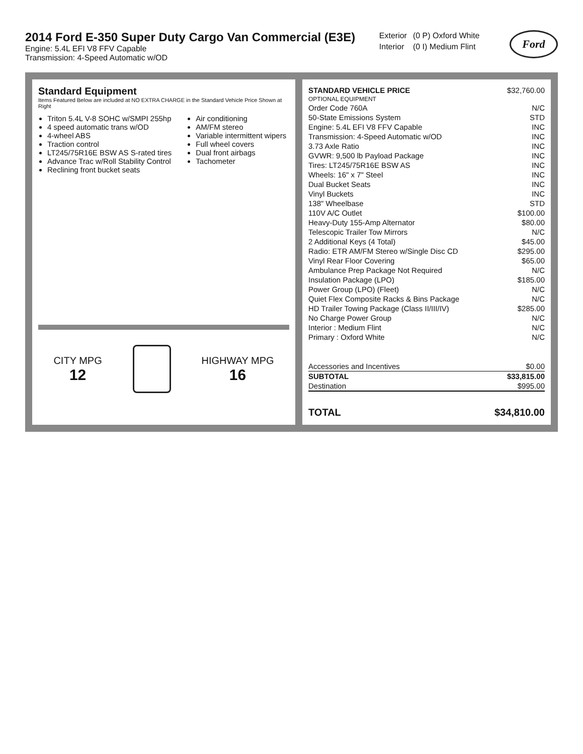2014 Ford E-350 Super Duty Cargo Van Commercial (E3E)
Engine: 5.4L EFI V8 FFV Capable
Transmission: 4-Speed Automatic w/OD
| Exterior | (0 P) Oxford White |
| Interior | (0 I) Medium Flint |
Ford
Standard Equipment
Items Featured Below are included at NO EXTRA CHARGE in the Standard Vehicle Price Shown at Right
Triton 5.4L V-8 SOHC w/SMPI 255hp
4 speed automatic trans w/OD
4-wheel ABS
Traction control
LT245/75R16E BSW AS S-rated tires
Advance Trac w/Roll Stability Control
Reclining front bucket seats
Air conditioning
AM/FM stereo
Variable intermittent wipers
Full wheel covers
Dual front airbags
Tachometer
CITY MPG
12
HIGHWAY MPG
16
| STANDARD VEHICLE PRICE | $32,760.00 |
| OPTIONAL EQUIPMENT | |
| Order Code 760A | N/C |
| 50-State Emissions System | STD |
| Engine: 5.4L EFI V8 FFV Capable | INC |
| Transmission: 4-Speed Automatic w/OD | INC |
| 3.73 Axle Ratio | INC |
| GVWR: 9,500 lb Payload Package | INC |
| Tires: LT245/75R16E BSW AS | INC |
| Wheels: 16" x 7" Steel | INC |
| Dual Bucket Seats | INC |
| Vinyl Buckets | INC |
| 138" Wheelbase | STD |
| 110V A/C Outlet | $100.00 |
| Heavy-Duty 155-Amp Alternator | $80.00 |
| Telescopic Trailer Tow Mirrors | N/C |
| 2 Additional Keys (4 Total) | $45.00 |
| Radio: ETR AM/FM Stereo w/Single Disc CD | $295.00 |
| Vinyl Rear Floor Covering | $65.00 |
| Ambulance Prep Package Not Required | N/C |
| Insulation Package (LPO) | $185.00 |
| Power Group (LPO) (Fleet) | N/C |
| Quiet Flex Composite Racks & Bins Package | N/C |
| HD Trailer Towing Package (Class II/III/IV) | $285.00 |
| No Charge Power Group | N/C |
| Interior : Medium Flint | N/C |
| Primary : Oxford White | N/C |
| Accessories and Incentives | $0.00 |
| SUBTOTAL | $33,815.00 |
| Destination | $995.00 |
| TOTAL | $34,810.00 |